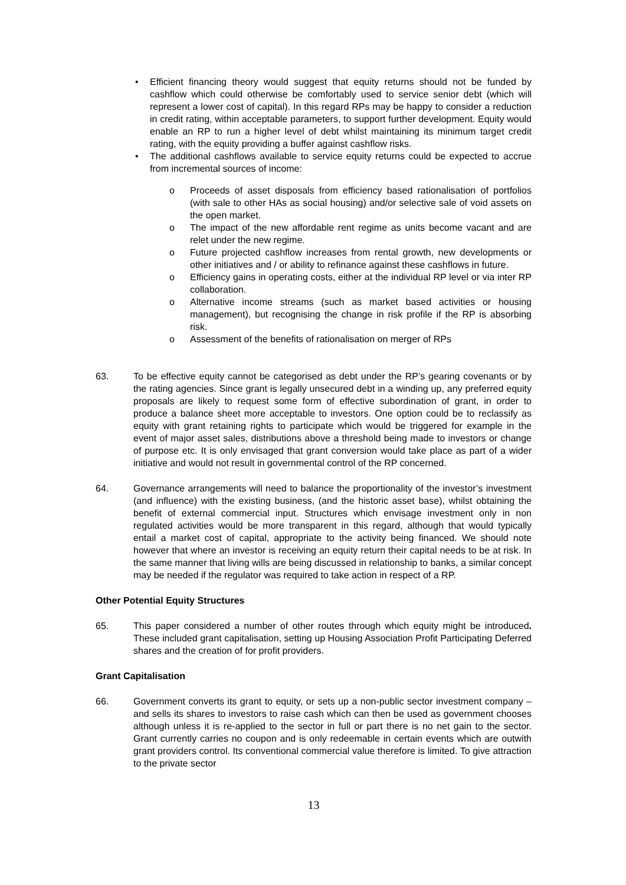• Efficient financing theory would suggest that equity returns should not be funded by cashflow which could otherwise be comfortably used to service senior debt (which will represent a lower cost of capital). In this regard RPs may be happy to consider a reduction in credit rating, within acceptable parameters, to support further development. Equity would enable an RP to run a higher level of debt whilst maintaining its minimum target credit rating, with the equity providing a buffer against cashflow risks.
• The additional cashflows available to service equity returns could be expected to accrue from incremental sources of income:
o Proceeds of asset disposals from efficiency based rationalisation of portfolios (with sale to other HAs as social housing) and/or selective sale of void assets on the open market.
o The impact of the new affordable rent regime as units become vacant and are relet under the new regime.
o Future projected cashflow increases from rental growth, new developments or other initiatives and / or ability to refinance against these cashflows in future.
o Efficiency gains in operating costs, either at the individual RP level or via inter RP collaboration.
o Alternative income streams (such as market based activities or housing management), but recognising the change in risk profile if the RP is absorbing risk.
o Assessment of the benefits of rationalisation on merger of RPs
63. To be effective equity cannot be categorised as debt under the RP’s gearing covenants or by the rating agencies. Since grant is legally unsecured debt in a winding up, any preferred equity proposals are likely to request some form of effective subordination of grant, in order to produce a balance sheet more acceptable to investors. One option could be to reclassify as equity with grant retaining rights to participate which would be triggered for example in the event of major asset sales, distributions above a threshold being made to investors or change of purpose etc. It is only envisaged that grant conversion would take place as part of a wider initiative and would not result in governmental control of the RP concerned.
64. Governance arrangements will need to balance the proportionality of the investor’s investment (and influence) with the existing business, (and the historic asset base), whilst obtaining the benefit of external commercial input. Structures which envisage investment only in non regulated activities would be more transparent in this regard, although that would typically entail a market cost of capital, appropriate to the activity being financed. We should note however that where an investor is receiving an equity return their capital needs to be at risk. In the same manner that living wills are being discussed in relationship to banks, a similar concept may be needed if the regulator was required to take action in respect of a RP.
Other Potential Equity Structures
65. This paper considered a number of other routes through which equity might be introduced. These included grant capitalisation, setting up Housing Association Profit Participating Deferred shares and the creation of for profit providers.
Grant Capitalisation
66. Government converts its grant to equity, or sets up a non-public sector investment company – and sells its shares to investors to raise cash which can then be used as government chooses although unless it is re-applied to the sector in full or part there is no net gain to the sector. Grant currently carries no coupon and is only redeemable in certain events which are outwith grant providers control. Its conventional commercial value therefore is limited. To give attraction to the private sector
13